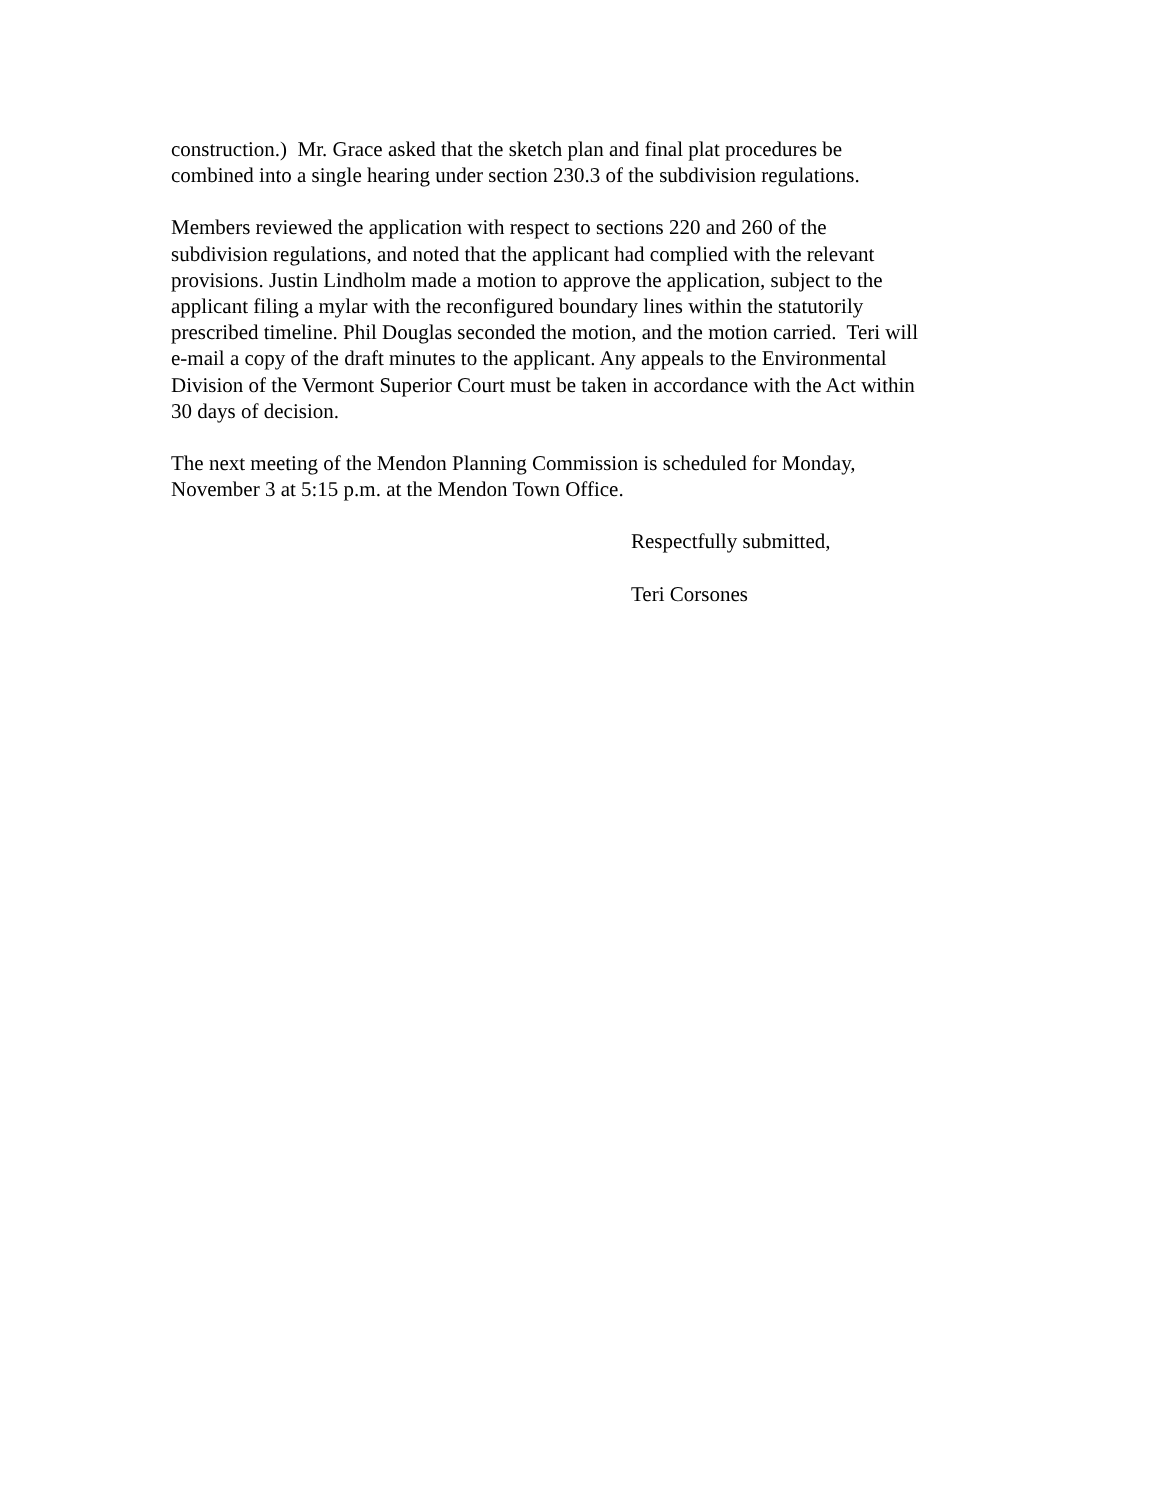construction.) Mr. Grace asked that the sketch plan and final plat procedures be
combined into a single hearing under section 230.3 of the subdivision regulations.
Members reviewed the application with respect to sections 220 and 260 of the
subdivision regulations, and noted that the applicant had complied with the relevant
provisions. Justin Lindholm made a motion to approve the application, subject to the
applicant filing a mylar with the reconfigured boundary lines within the statutorily
prescribed timeline. Phil Douglas seconded the motion, and the motion carried. Teri will
e-mail a copy of the draft minutes to the applicant. Any appeals to the Environmental
Division of the Vermont Superior Court must be taken in accordance with the Act within
30 days of decision.
The next meeting of the Mendon Planning Commission is scheduled for Monday,
November 3 at 5:15 p.m. at the Mendon Town Office.
Respectfully submitted,
Teri Corsones